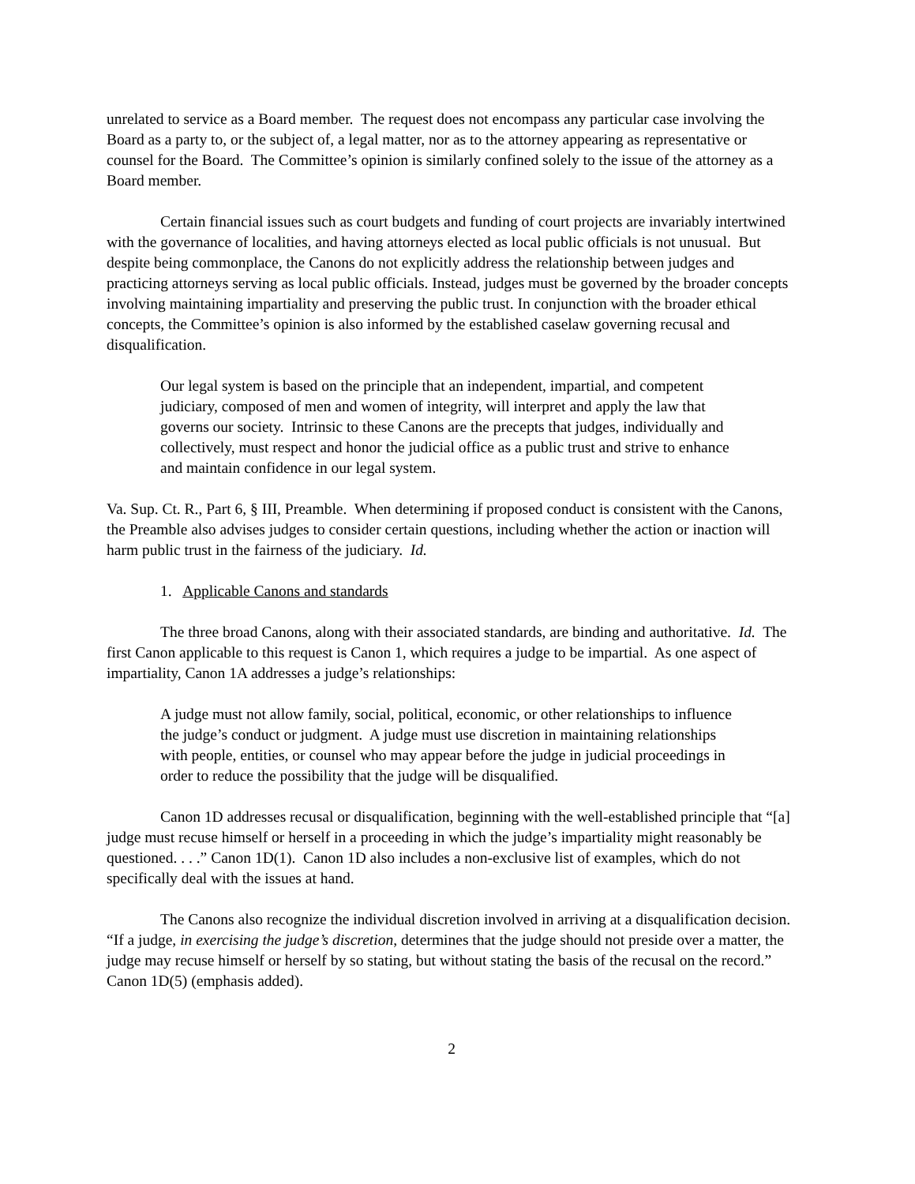unrelated to service as a Board member. The request does not encompass any particular case involving the Board as a party to, or the subject of, a legal matter, nor as to the attorney appearing as representative or counsel for the Board. The Committee’s opinion is similarly confined solely to the issue of the attorney as a Board member.
Certain financial issues such as court budgets and funding of court projects are invariably intertwined with the governance of localities, and having attorneys elected as local public officials is not unusual. But despite being commonplace, the Canons do not explicitly address the relationship between judges and practicing attorneys serving as local public officials. Instead, judges must be governed by the broader concepts involving maintaining impartiality and preserving the public trust. In conjunction with the broader ethical concepts, the Committee’s opinion is also informed by the established caselaw governing recusal and disqualification.
Our legal system is based on the principle that an independent, impartial, and competent judiciary, composed of men and women of integrity, will interpret and apply the law that governs our society. Intrinsic to these Canons are the precepts that judges, individually and collectively, must respect and honor the judicial office as a public trust and strive to enhance and maintain confidence in our legal system.
Va. Sup. Ct. R., Part 6, § III, Preamble. When determining if proposed conduct is consistent with the Canons, the Preamble also advises judges to consider certain questions, including whether the action or inaction will harm public trust in the fairness of the judiciary. Id.
1. Applicable Canons and standards
The three broad Canons, along with their associated standards, are binding and authoritative. Id. The first Canon applicable to this request is Canon 1, which requires a judge to be impartial. As one aspect of impartiality, Canon 1A addresses a judge’s relationships:
A judge must not allow family, social, political, economic, or other relationships to influence the judge’s conduct or judgment. A judge must use discretion in maintaining relationships with people, entities, or counsel who may appear before the judge in judicial proceedings in order to reduce the possibility that the judge will be disqualified.
Canon 1D addresses recusal or disqualification, beginning with the well-established principle that “[a] judge must recuse himself or herself in a proceeding in which the judge’s impartiality might reasonably be questioned. . . .” Canon 1D(1). Canon 1D also includes a non-exclusive list of examples, which do not specifically deal with the issues at hand.
The Canons also recognize the individual discretion involved in arriving at a disqualification decision. “If a judge, in exercising the judge’s discretion, determines that the judge should not preside over a matter, the judge may recuse himself or herself by so stating, but without stating the basis of the recusal on the record.” Canon 1D(5) (emphasis added).
2